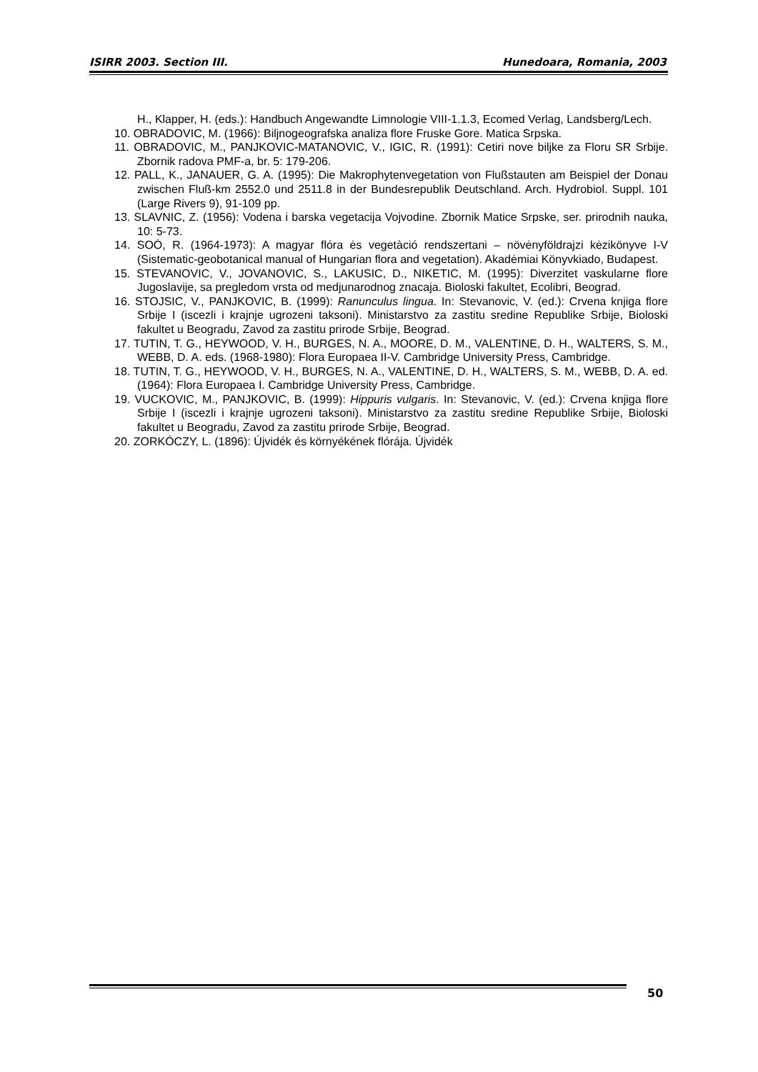ISIRR 2003. Section III. Hunedoara, Romania, 2003
H., Klapper, H. (eds.): Handbuch Angewandte Limnologie VIII-1.1.3, Ecomed Verlag, Landsberg/Lech.
10. OBRADOVIC, M. (1966): Biljnogeografska analiza flore Fruske Gore. Matica Srpska.
11. OBRADOVIC, M., PANJKOVIC-MATANOVIC, V., IGIC, R. (1991): Cetiri nove biljke za Floru SR Srbije. Zbornik radova PMF-a, br. 5: 179-206.
12. PALL, K., JANAUER, G. A. (1995): Die Makrophytenvegetation von Flußstauten am Beispiel der Donau zwischen Fluß-km 2552.0 und 2511.8 in der Bundesrepublik Deutschland. Arch. Hydrobiol. Suppl. 101 (Large Rivers 9), 91-109 pp.
13. SLAVNIC, Z. (1956): Vodena i barska vegetacija Vojvodine. Zbornik Matice Srpske, ser. prirodnih nauka, 10: 5-73.
14. SOÓ, R. (1964-1973): A magyar flóra ės vegetàció rendszertani – növėnyföldrajzi kėzikönyve I-V (Sistematic-geobotanical manual of Hungarian flora and vegetation). Akadėmiai Könyvkiado, Budapest.
15. STEVANOVIC, V., JOVANOVIC, S., LAKUSIC, D., NIKETIC, M. (1995): Diverzitet vaskularne flore Jugoslavije, sa pregledom vrsta od medjunarodnog znacaja. Bioloski fakultet, Ecolibri, Beograd.
16. STOJSIC, V., PANJKOVIC, B. (1999): Ranunculus lingua. In: Stevanovic, V. (ed.): Crvena knjiga flore Srbije I (iscezli i krajnje ugrozeni taksoni). Ministarstvo za zastitu sredine Republike Srbije, Bioloski fakultet u Beogradu, Zavod za zastitu prirode Srbije, Beograd.
17. TUTIN, T. G., HEYWOOD, V. H., BURGES, N. A., MOORE, D. M., VALENTINE, D. H., WALTERS, S. M., WEBB, D. A. eds. (1968-1980): Flora Europaea II-V. Cambridge University Press, Cambridge.
18. TUTIN, T. G., HEYWOOD, V. H., BURGES, N. A., VALENTINE, D. H., WALTERS, S. M., WEBB, D. A. ed. (1964): Flora Europaea I. Cambridge University Press, Cambridge.
19. VUCKOVIC, M., PANJKOVIC, B. (1999): Hippuris vulgaris. In: Stevanovic, V. (ed.): Crvena knjiga flore Srbije I (iscezli i krajnje ugrozeni taksoni). Ministarstvo za zastitu sredine Republike Srbije, Bioloski fakultet u Beogradu, Zavod za zastitu prirode Srbije, Beograd.
20. ZORKÓCZY, L. (1896): Újvidék és környékének flórája. Újvidék
50